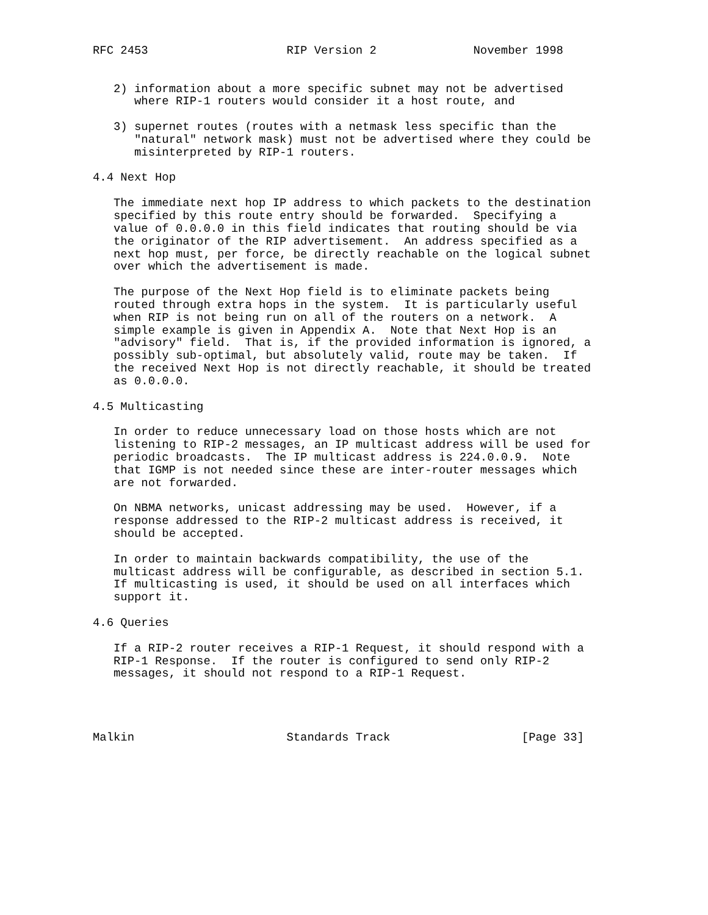RFC 2453                    RIP Version 2              November 1998


   2) information about a more specific subnet may not be advertised
      where RIP-1 routers would consider it a host route, and

   3) supernet routes (routes with a netmask less specific than the
      "natural" network mask) must not be advertised where they could be
      misinterpreted by RIP-1 routers.

4.4 Next Hop

   The immediate next hop IP address to which packets to the destination
   specified by this route entry should be forwarded.  Specifying a
   value of 0.0.0.0 in this field indicates that routing should be via
   the originator of the RIP advertisement.  An address specified as a
   next hop must, per force, be directly reachable on the logical subnet
   over which the advertisement is made.

   The purpose of the Next Hop field is to eliminate packets being
   routed through extra hops in the system.  It is particularly useful
   when RIP is not being run on all of the routers on a network.  A
   simple example is given in Appendix A.  Note that Next Hop is an
   "advisory" field.  That is, if the provided information is ignored, a
   possibly sub-optimal, but absolutely valid, route may be taken.  If
   the received Next Hop is not directly reachable, it should be treated
   as 0.0.0.0.

4.5 Multicasting

   In order to reduce unnecessary load on those hosts which are not
   listening to RIP-2 messages, an IP multicast address will be used for
   periodic broadcasts.  The IP multicast address is 224.0.0.9.  Note
   that IGMP is not needed since these are inter-router messages which
   are not forwarded.

   On NBMA networks, unicast addressing may be used.  However, if a
   response addressed to the RIP-2 multicast address is received, it
   should be accepted.

   In order to maintain backwards compatibility, the use of the
   multicast address will be configurable, as described in section 5.1.
   If multicasting is used, it should be used on all interfaces which
   support it.

4.6 Queries

   If a RIP-2 router receives a RIP-1 Request, it should respond with a
   RIP-1 Response.  If the router is configured to send only RIP-2
   messages, it should not respond to a RIP-1 Request.




Malkin                      Standards Track                   [Page 33]